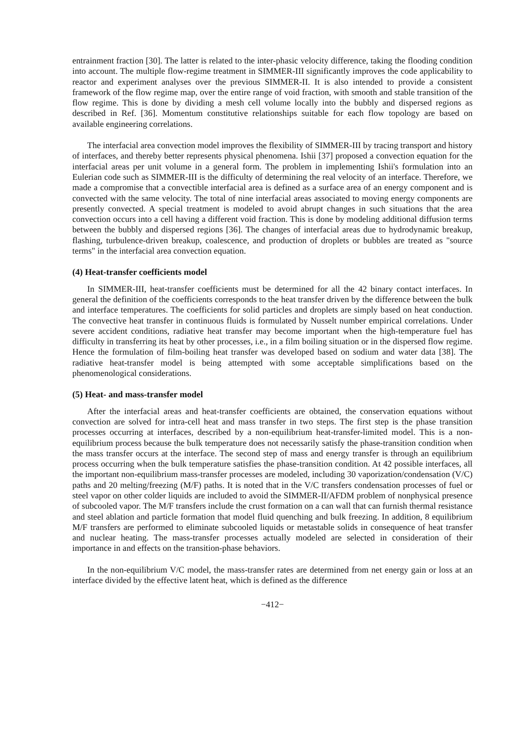entrainment fraction [30]. The latter is related to the inter-phasic velocity difference, taking the flooding condition into account. The multiple flow-regime treatment in SIMMER-III significantly improves the code applicability to reactor and experiment analyses over the previous SIMMER-II. It is also intended to provide a consistent framework of the flow regime map, over the entire range of void fraction, with smooth and stable transition of the flow regime. This is done by dividing a mesh cell volume locally into the bubbly and dispersed regions as described in Ref. [36]. Momentum constitutive relationships suitable for each flow topology are based on available engineering correlations.
The interfacial area convection model improves the flexibility of SIMMER-III by tracing transport and history of interfaces, and thereby better represents physical phenomena. Ishii [37] proposed a convection equation for the interfacial areas per unit volume in a general form. The problem in implementing Ishii's formulation into an Eulerian code such as SIMMER-III is the difficulty of determining the real velocity of an interface. Therefore, we made a compromise that a convectible interfacial area is defined as a surface area of an energy component and is convected with the same velocity. The total of nine interfacial areas associated to moving energy components are presently convected. A special treatment is modeled to avoid abrupt changes in such situations that the area convection occurs into a cell having a different void fraction. This is done by modeling additional diffusion terms between the bubbly and dispersed regions [36]. The changes of interfacial areas due to hydrodynamic breakup, flashing, turbulence-driven breakup, coalescence, and production of droplets or bubbles are treated as "source terms" in the interfacial area convection equation.
(4) Heat-transfer coefficients model
In SIMMER-III, heat-transfer coefficients must be determined for all the 42 binary contact interfaces. In general the definition of the coefficients corresponds to the heat transfer driven by the difference between the bulk and interface temperatures. The coefficients for solid particles and droplets are simply based on heat conduction. The convective heat transfer in continuous fluids is formulated by Nusselt number empirical correlations. Under severe accident conditions, radiative heat transfer may become important when the high-temperature fuel has difficulty in transferring its heat by other processes, i.e., in a film boiling situation or in the dispersed flow regime. Hence the formulation of film-boiling heat transfer was developed based on sodium and water data [38]. The radiative heat-transfer model is being attempted with some acceptable simplifications based on the phenomenological considerations.
(5) Heat- and mass-transfer model
After the interfacial areas and heat-transfer coefficients are obtained, the conservation equations without convection are solved for intra-cell heat and mass transfer in two steps. The first step is the phase transition processes occurring at interfaces, described by a non-equilibrium heat-transfer-limited model. This is a non-equilibrium process because the bulk temperature does not necessarily satisfy the phase-transition condition when the mass transfer occurs at the interface. The second step of mass and energy transfer is through an equilibrium process occurring when the bulk temperature satisfies the phase-transition condition. At 42 possible interfaces, all the important non-equilibrium mass-transfer processes are modeled, including 30 vaporization/condensation (V/C) paths and 20 melting/freezing (M/F) paths. It is noted that in the V/C transfers condensation processes of fuel or steel vapor on other colder liquids are included to avoid the SIMMER-II/AFDM problem of nonphysical presence of subcooled vapor. The M/F transfers include the crust formation on a can wall that can furnish thermal resistance and steel ablation and particle formation that model fluid quenching and bulk freezing. In addition, 8 equilibrium M/F transfers are performed to eliminate subcooled liquids or metastable solids in consequence of heat transfer and nuclear heating. The mass-transfer processes actually modeled are selected in consideration of their importance in and effects on the transition-phase behaviors.
In the non-equilibrium V/C model, the mass-transfer rates are determined from net energy gain or loss at an interface divided by the effective latent heat, which is defined as the difference
−412−